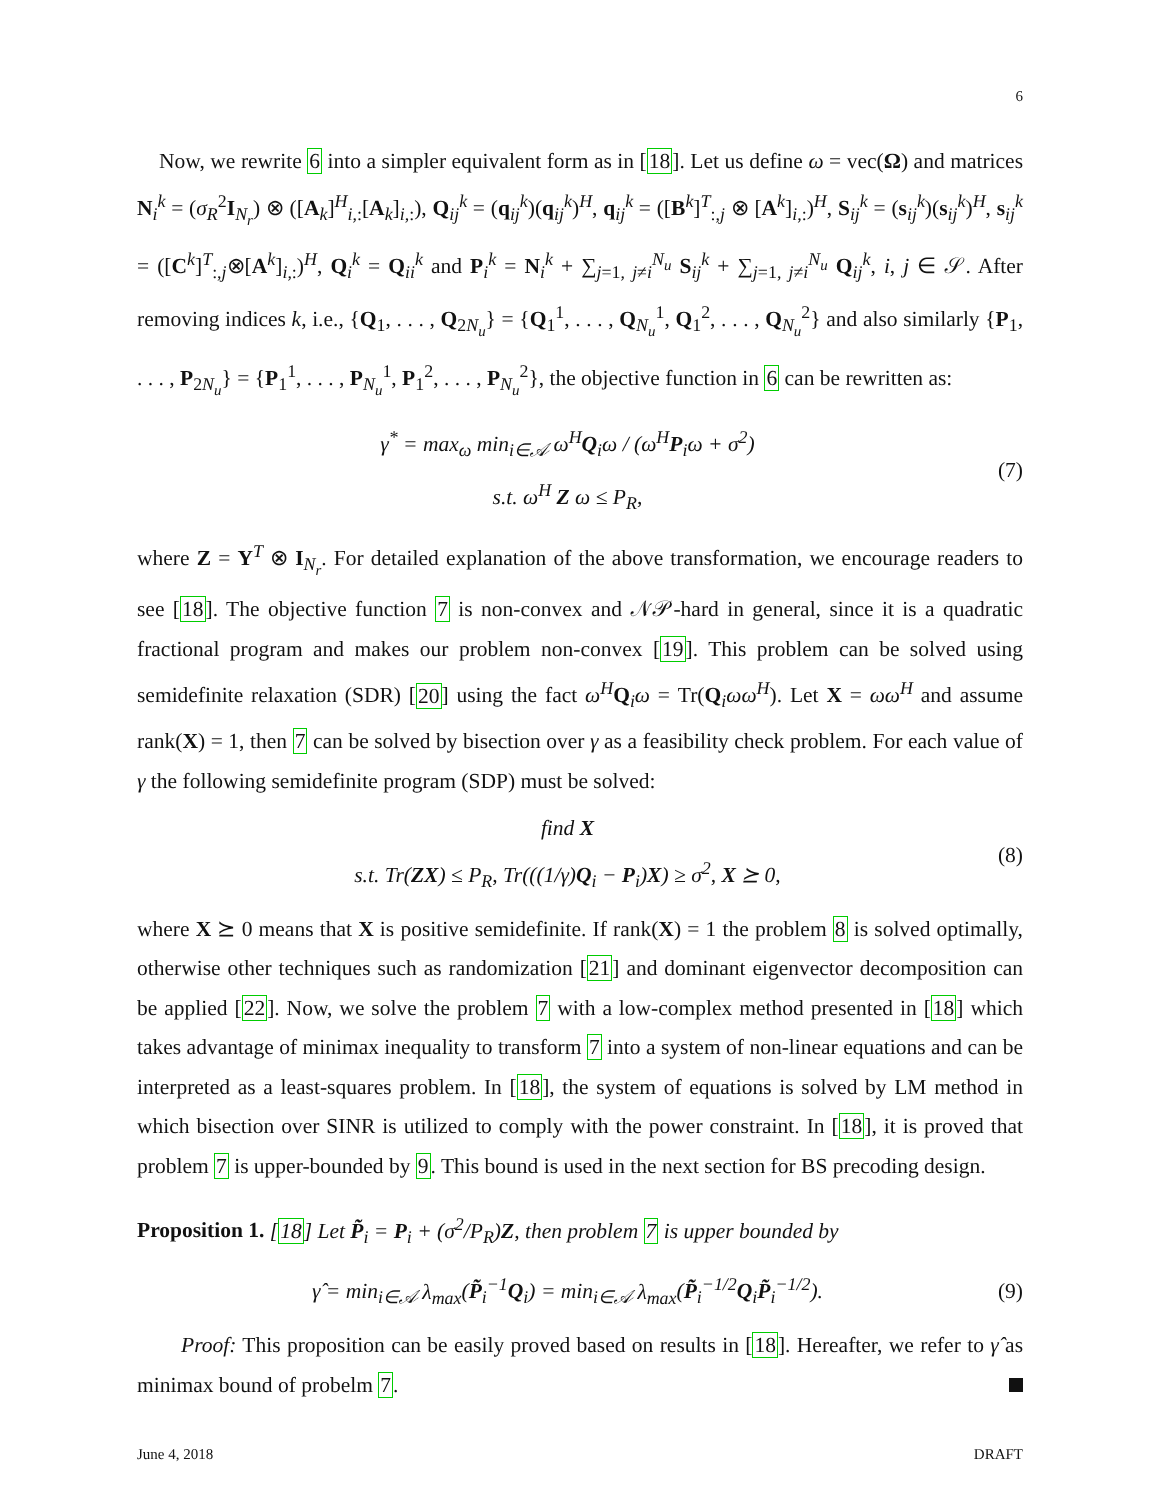6
Now, we rewrite 6 into a simpler equivalent form as in [18]. Let us define ω = vec(Ω) and matrices N<sub>i</sub><sup>k</sup> = (σ<sub>R</sub><sup>2</sup>I<sub>N<sub>r</sub></sub>) ⊗ ([A<sub>k</sub>]<sup>H</sup><sub>i,:</sub>[A<sub>k</sub>]<sub>i,:</sub>), Q<sub>ij</sub><sup>k</sup> = (q<sub>ij</sub><sup>k</sup>)(q<sub>ij</sub><sup>k</sup>)<sup>H</sup>, q<sub>ij</sub><sup>k</sup> = ([B<sup>k</sup>]<sup>T</sup><sub>:,j</sub> ⊗ [A<sup>k</sup>]<sub>i,:</sub>)<sup>H</sup>, S<sub>ij</sub><sup>k</sup> = (s<sub>ij</sub><sup>k</sup>)(s<sub>ij</sub><sup>k</sup>)<sup>H</sup>, s<sub>ij</sub><sup>k</sup> = ([C<sup>k</sup>]<sup>T</sup><sub>:,j</sub>⊗[A<sup>k</sup>]<sub>i,:</sub>)<sup>H</sup>, Q<sub>i</sub><sup>k</sup> = Q<sub>ii</sub><sup>k</sup> and P<sub>i</sub><sup>k</sup> = N<sub>i</sub><sup>k</sup> + ∑<sub>j=1, j≠i</sub><sup>N<sub>u</sub></sup> S<sub>ij</sub><sup>k</sup> + ∑<sub>j=1, j≠i</sub><sup>N<sub>u</sub></sup> Q<sub>ij</sub><sup>k</sup>, i, j ∈ 𝒮. After removing indices k, i.e., {Q<sub>1</sub>, . . . , Q<sub>2N<sub>u</sub></sub>} = {Q<sub>1</sub><sup>1</sup>, . . . , Q<sub>N<sub>u</sub></sub><sup>1</sup>, Q<sub>1</sub><sup>2</sup>, . . . , Q<sub>N<sub>u</sub></sub><sup>2</sup>} and also similarly {P<sub>1</sub>, . . . , P<sub>2N<sub>u</sub></sub>} = {P<sub>1</sub><sup>1</sup>, . . . , P<sub>N<sub>u</sub></sub><sup>1</sup>, P<sub>1</sub><sup>2</sup>, . . . , P<sub>N<sub>u</sub></sub><sup>2</sup>}, the objective function in 6 can be rewritten as:
γ<sup>*</sup> = max<sub>ω</sub> min<sub>i∈𝒜</sub> ω<sup>H</sup>Q<sub>i</sub>ω / (ω<sup>H</sup>P<sub>i</sub>ω + σ<sup>2</sup>)
s.t. ω<sup>H</sup> Z ω ≤ P<sub>R</sub>,
(7)
where Z = Y<sup>T</sup> ⊗ I<sub>N<sub>r</sub></sub>. For detailed explanation of the above transformation, we encourage readers to see [18]. The objective function 7 is non-convex and 𝒩𝒫-hard in general, since it is a quadratic fractional program and makes our problem non-convex [19]. This problem can be solved using semidefinite relaxation (SDR) [20] using the fact ω<sup>H</sup>Q<sub>i</sub>ω = Tr(Q<sub>i</sub>ωω<sup>H</sup>). Let X = ωω<sup>H</sup> and assume rank(X) = 1, then 7 can be solved by bisection over γ as a feasibility check problem. For each value of γ the following semidefinite program (SDP) must be solved:
find X
s.t. Tr(ZX) ≤ P<sub>R</sub>, Tr(((1/γ)Q<sub>i</sub> − P<sub>i</sub>)X) ≥ σ<sup>2</sup>, X ⪰ 0,
(8)
where X ⪰ 0 means that X is positive semidefinite. If rank(X) = 1 the problem 8 is solved optimally, otherwise other techniques such as randomization [21] and dominant eigenvector decomposition can be applied [22]. Now, we solve the problem 7 with a low-complex method presented in [18] which takes advantage of minimax inequality to transform 7 into a system of non-linear equations and can be interpreted as a least-squares problem. In [18], the system of equations is solved by LM method in which bisection over SINR is utilized to comply with the power constraint. In [18], it is proved that problem 7 is upper-bounded by 9. This bound is used in the next section for BS precoding design.
Proposition 1. [18] Let P̃<sub>i</sub> = P<sub>i</sub> + (σ<sup>2</sup>/P<sub>R</sub>)Z, then problem 7 is upper bounded by
γ̂ = min<sub>i∈𝒜</sub> λ<sub>max</sub>(P̃<sub>i</sub><sup>−1</sup>Q<sub>i</sub>) = min<sub>i∈𝒜</sub> λ<sub>max</sub>(P̃<sub>i</sub><sup>−1/2</sup>Q<sub>i</sub>P̃<sub>i</sub><sup>−1/2</sup>).
(9)
Proof: This proposition can be easily proved based on results in [18]. Hereafter, we refer to γ̂ as minimax bound of probelm 7.
June 4, 2018 DRAFT